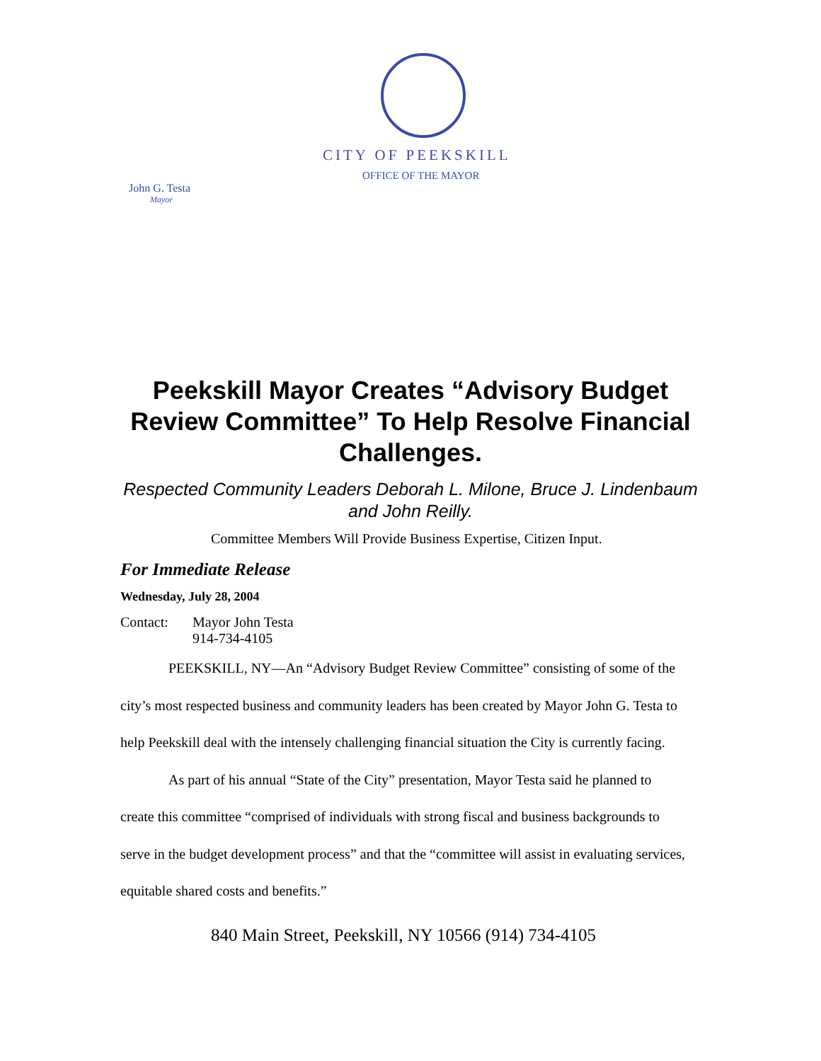CITY OF PEEKSKILL
OFFICE OF THE MAYOR
John G. Testa
Mayor
Peekskill Mayor Creates “Advisory Budget Review Committee” To Help Resolve Financial Challenges.
Respected Community Leaders Deborah L. Milone, Bruce J. Lindenbaum and John Reilly.
Committee Members Will Provide Business Expertise, Citizen Input.
For Immediate Release
Wednesday, July 28, 2004
Contact: Mayor John Testa
914-734-4105
PEEKSKILL, NY—An “Advisory Budget Review Committee” consisting of some of the city’s most respected business and community leaders has been created by Mayor John G. Testa to help Peekskill deal with the intensely challenging financial situation the City is currently facing.
As part of his annual “State of the City” presentation, Mayor Testa said he planned to create this committee “comprised of individuals with strong fiscal and business backgrounds to serve in the budget development process” and that the “committee will assist in evaluating services, equitable shared costs and benefits.”
840 Main Street, Peekskill, NY 10566 (914) 734-4105